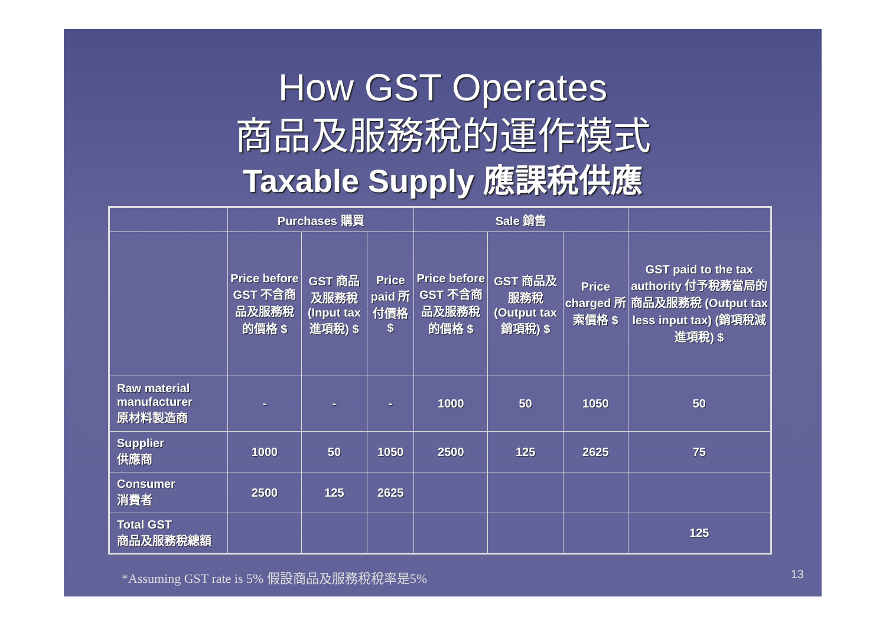How GST Operates
商品及服務稅的運作模式
Taxable Supply 應課稅供應
| | Purchases 購買 | | | Sale 銷售 | | | |
| --- | --- | --- | --- | --- | --- | --- | --- |
| | Price before GST 不含商品及服務稅的價格 $ | GST 商品及服務稅 (Input tax 進項稅) $ | Price paid 所付價格 $ | Price before GST 不含商品及服務稅的價格 $ | GST 商品及服務稅 (Output tax 銷項稅) $ | Price charged 所索價格 $ | GST paid to the tax authority 付予稅務當局的商品及服務稅 (Output tax less input tax) (銷項稅減進項稅) $ |
| Raw material manufacturer 原材料製造商 | - | - | - | 1000 | 50 | 1050 | 50 |
| Supplier 供應商 | 1000 | 50 | 1050 | 2500 | 125 | 2625 | 75 |
| Consumer 消費者 | 2500 | 125 | 2625 | | | | |
| Total GST 商品及服務稅總額 | | | | | | | 125 |
*Assuming GST rate is 5% 假設商品及服務稅稅率是5% 13